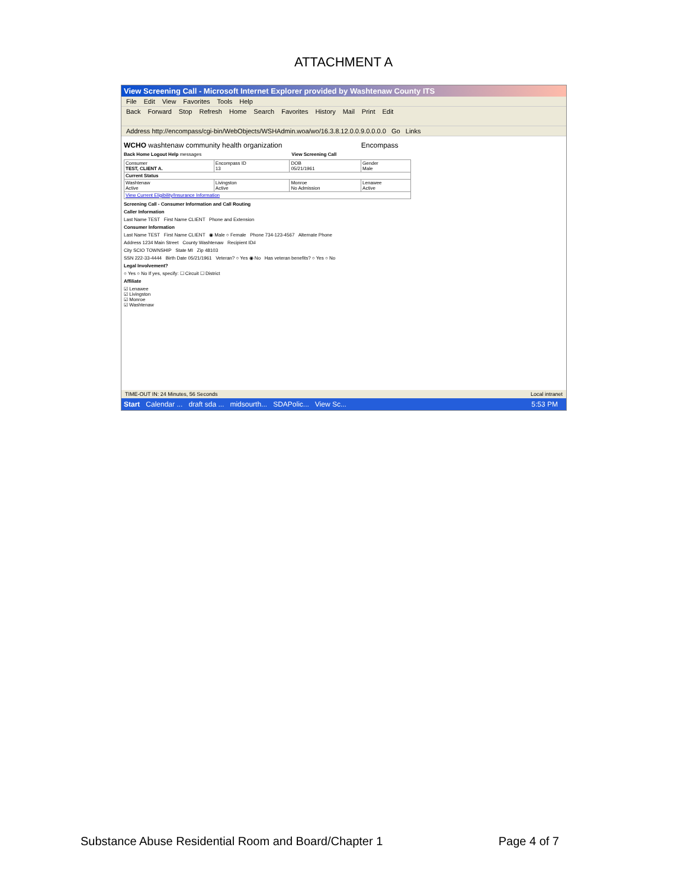ATTACHMENT A
View Screening Call - Microsoft Internet Explorer provided by Washtenaw County ITS
File Edit View Favorites Tools Help
Back Forward Stop Refresh Home Search Favorites History Mail Print Edit
Address http://encompass/cgi-bin/WebObjects/WSHAdmin.woa/wo/16.3.8.12.0.0.9.0.0.0.0 Go Links
WCHO washtenaw community health organization Encompass
Back Home Logout Help messages View Screening Call
| Consumer TEST, CLIENT A. | Encompass ID 13 | DOB 05/21/1961 | Gender Male |
| Current Status | | | |
| Washtenaw Active | Livingston Active | Monroe No Admission | Lenawee Active |
| View Current Eligibility/Insurance Information | | | |
Screening Call - Consumer Information and Call Routing
Caller Information
Last Name TEST First Name CLIENT Phone and Extension
Consumer Information
Last Name TEST First Name CLIENT ◉ Male ○ Female Phone 734-123-4567 Alternate Phone
Address 1234 Main Street County Washtenaw Recipient ID#
City SCIO TOWNSHIP State MI Zip 48103
SSN 222-33-4444 Birth Date 05/21/1961 Veteran? ○ Yes ◉ No Has veteran benefits? ○ Yes ○ No
Legal Involvement?
○ Yes ○ No If yes, specify: ☐ Circuit ☐ District
Affiliate
☑ Lenawee
☑ Livingston
☑ Monroe
☑ Washtenaw
TIME-OUT IN: 24 Minutes, 56 Seconds Local intranet
Start Calendar ... draft sda ... midsourth... SDAPolic... View Sc... 5:53 PM
Substance Abuse Residential Room and Board/Chapter 1 Page 4 of 7